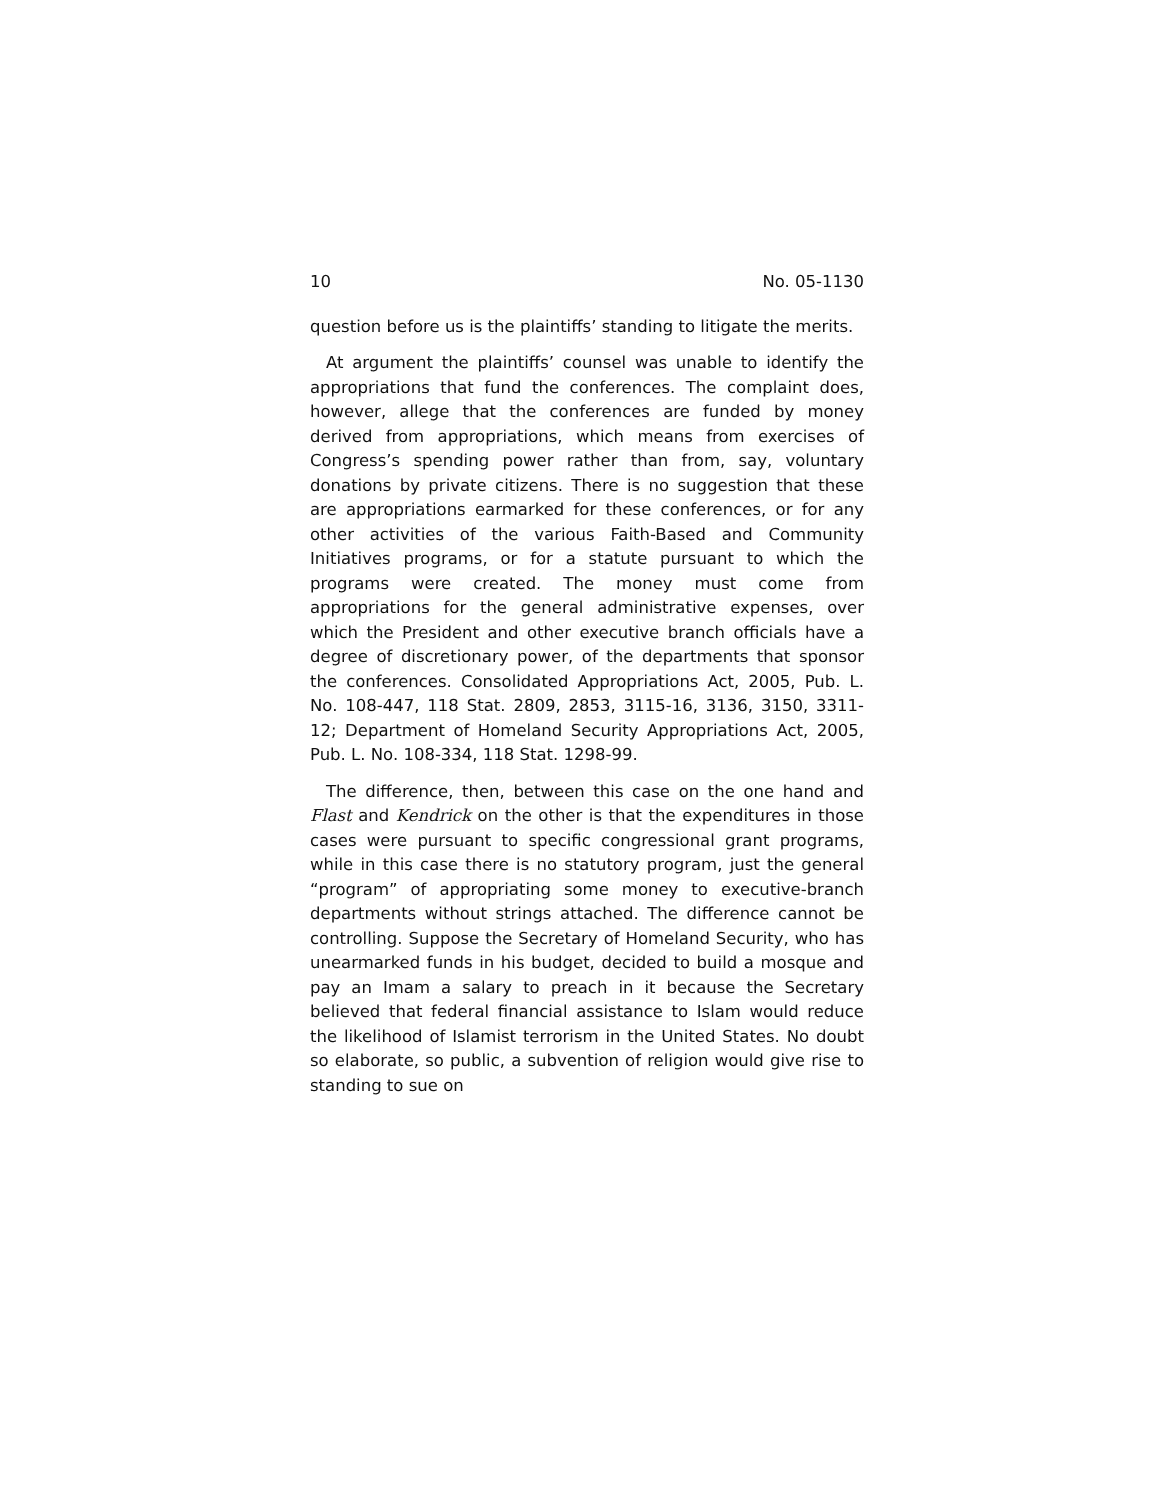10 No. 05-1130
question before us is the plaintiffs’ standing to litigate the merits.
At argument the plaintiffs’ counsel was unable to identify the appropriations that fund the conferences. The complaint does, however, allege that the conferences are funded by money derived from appropriations, which means from exercises of Congress’s spending power rather than from, say, voluntary donations by private citizens. There is no suggestion that these are appropriations earmarked for these conferences, or for any other activities of the various Faith-Based and Community Initiatives programs, or for a statute pursuant to which the programs were created. The money must come from appropriations for the general administrative expenses, over which the President and other executive branch officials have a degree of discretionary power, of the departments that sponsor the conferences. Consolidated Appropriations Act, 2005, Pub. L. No. 108-447, 118 Stat. 2809, 2853, 3115-16, 3136, 3150, 3311-12; Department of Homeland Security Appropriations Act, 2005, Pub. L. No. 108-334, 118 Stat. 1298-99.
The difference, then, between this case on the one hand and Flast and Kendrick on the other is that the expenditures in those cases were pursuant to specific congressional grant programs, while in this case there is no statutory program, just the general “program” of appropriating some money to executive-branch departments without strings attached. The difference cannot be controlling. Suppose the Secretary of Homeland Security, who has unearmarked funds in his budget, decided to build a mosque and pay an Imam a salary to preach in it because the Secretary believed that federal financial assistance to Islam would reduce the likelihood of Islamist terrorism in the United States. No doubt so elaborate, so public, a subvention of religion would give rise to standing to sue on